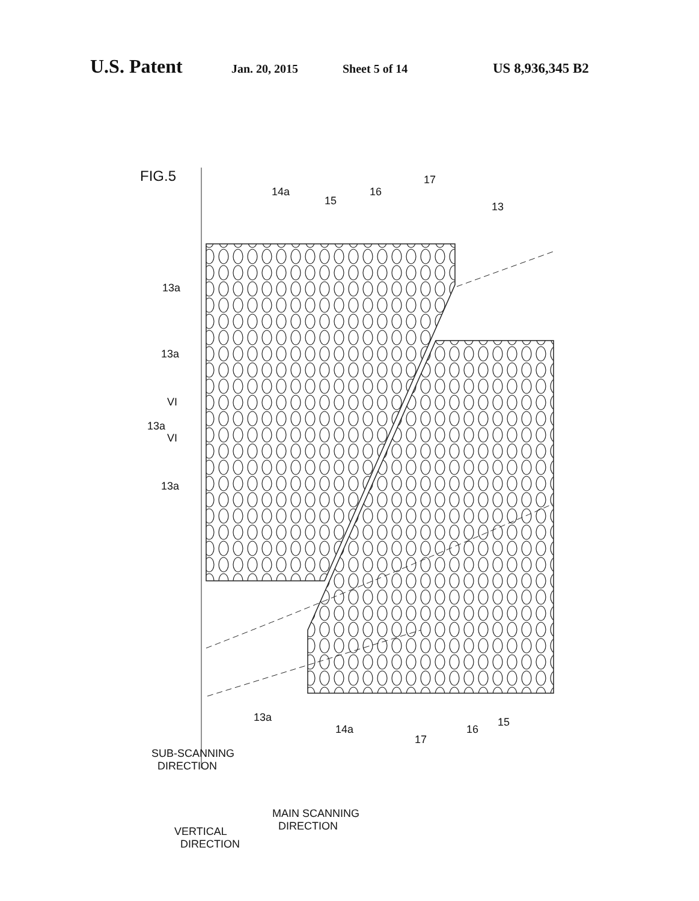U.S. Patent Jan. 20, 2015 Sheet 5 of 14 US 8,936,345 B2
FIG.5
14a
15
16
17
13
13a
13a
VI
13a
VI
13a
13a
14a
17
16
15
SUB-SCANNING
DIRECTION
MAIN SCANNING
DIRECTION
VERTICAL
DIRECTION